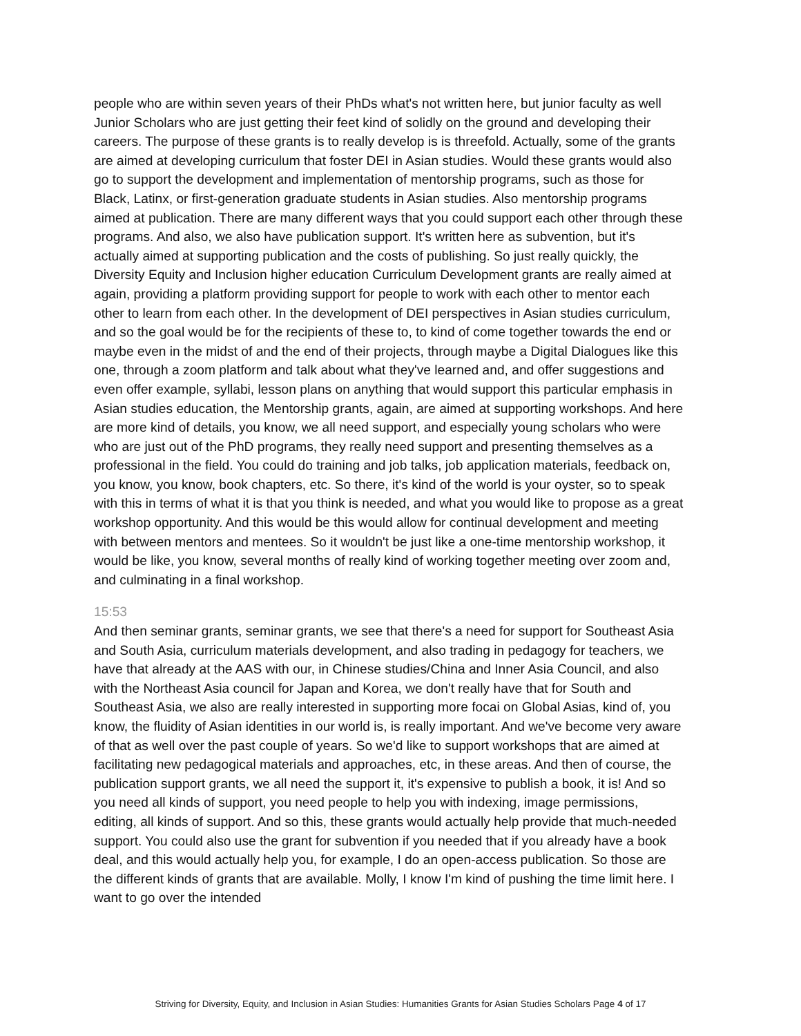people who are within seven years of their PhDs what's not written here, but junior faculty as well Junior Scholars who are just getting their feet kind of solidly on the ground and developing their careers. The purpose of these grants is to really develop is is threefold. Actually, some of the grants are aimed at developing curriculum that foster DEI in Asian studies. Would these grants would also go to support the development and implementation of mentorship programs, such as those for Black, Latinx, or first-generation graduate students in Asian studies. Also mentorship programs aimed at publication. There are many different ways that you could support each other through these programs. And also, we also have publication support. It's written here as subvention, but it's actually aimed at supporting publication and the costs of publishing. So just really quickly, the Diversity Equity and Inclusion higher education Curriculum Development grants are really aimed at again, providing a platform providing support for people to work with each other to mentor each other to learn from each other. In the development of DEI perspectives in Asian studies curriculum, and so the goal would be for the recipients of these to, to kind of come together towards the end or maybe even in the midst of and the end of their projects, through maybe a Digital Dialogues like this one, through a zoom platform and talk about what they've learned and, and offer suggestions and even offer example, syllabi, lesson plans on anything that would support this particular emphasis in Asian studies education, the Mentorship grants, again, are aimed at supporting workshops. And here are more kind of details, you know, we all need support, and especially young scholars who were who are just out of the PhD programs, they really need support and presenting themselves as a professional in the field. You could do training and job talks, job application materials, feedback on, you know, you know, book chapters, etc. So there, it's kind of the world is your oyster, so to speak with this in terms of what it is that you think is needed, and what you would like to propose as a great workshop opportunity. And this would be this would allow for continual development and meeting with between mentors and mentees. So it wouldn't be just like a one-time mentorship workshop, it would be like, you know, several months of really kind of working together meeting over zoom and, and culminating in a final workshop.
15:53
And then seminar grants, seminar grants, we see that there's a need for support for Southeast Asia and South Asia, curriculum materials development, and also trading in pedagogy for teachers, we have that already at the AAS with our, in Chinese studies/China and Inner Asia Council, and also with the Northeast Asia council for Japan and Korea, we don't really have that for South and Southeast Asia, we also are really interested in supporting more focai on Global Asias, kind of, you know, the fluidity of Asian identities in our world is, is really important. And we've become very aware of that as well over the past couple of years. So we'd like to support workshops that are aimed at facilitating new pedagogical materials and approaches, etc, in these areas. And then of course, the publication support grants, we all need the support it, it's expensive to publish a book, it is! And so you need all kinds of support, you need people to help you with indexing, image permissions, editing, all kinds of support. And so this, these grants would actually help provide that much-needed support. You could also use the grant for subvention if you needed that if you already have a book deal, and this would actually help you, for example, I do an open-access publication. So those are the different kinds of grants that are available. Molly, I know I'm kind of pushing the time limit here. I want to go over the intended
Striving for Diversity, Equity, and Inclusion in Asian Studies: Humanities Grants for Asian Studies Scholars Page 4 of 17